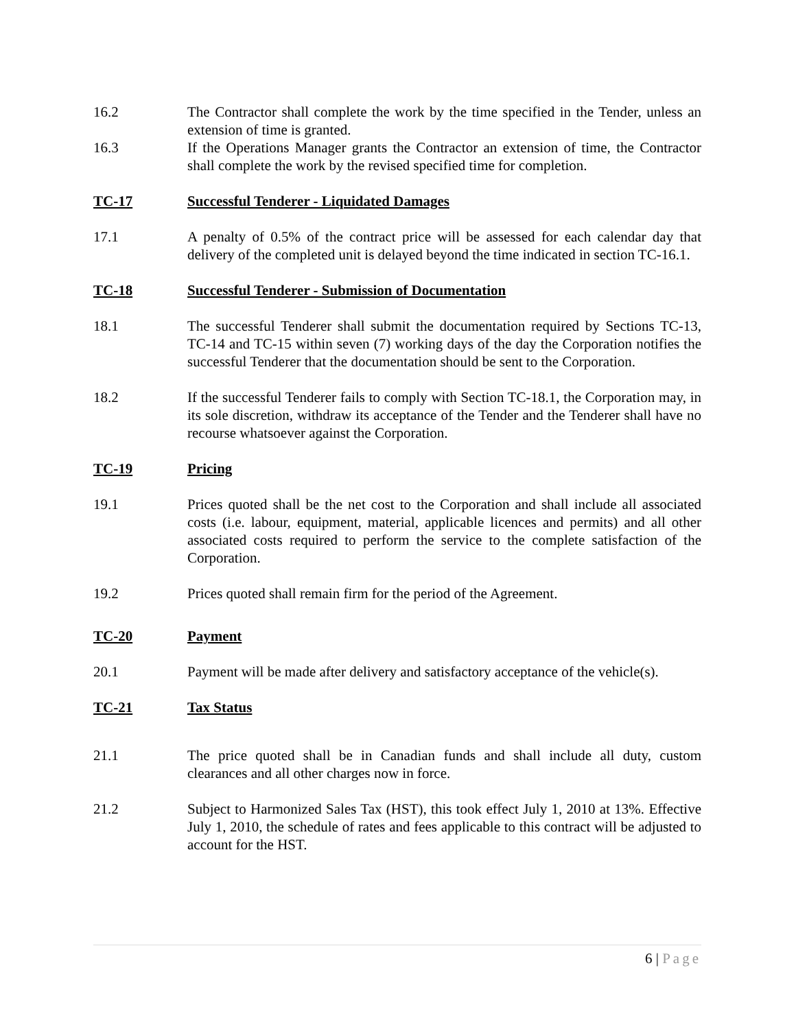16.2 The Contractor shall complete the work by the time specified in the Tender, unless an extension of time is granted.
16.3 If the Operations Manager grants the Contractor an extension of time, the Contractor shall complete the work by the revised specified time for completion.
TC-17 Successful Tenderer - Liquidated Damages
17.1 A penalty of 0.5% of the contract price will be assessed for each calendar day that delivery of the completed unit is delayed beyond the time indicated in section TC-16.1.
TC-18 Successful Tenderer - Submission of Documentation
18.1 The successful Tenderer shall submit the documentation required by Sections TC-13, TC-14 and TC-15 within seven (7) working days of the day the Corporation notifies the successful Tenderer that the documentation should be sent to the Corporation.
18.2 If the successful Tenderer fails to comply with Section TC-18.1, the Corporation may, in its sole discretion, withdraw its acceptance of the Tender and the Tenderer shall have no recourse whatsoever against the Corporation.
TC-19 Pricing
19.1 Prices quoted shall be the net cost to the Corporation and shall include all associated costs (i.e. labour, equipment, material, applicable licences and permits) and all other associated costs required to perform the service to the complete satisfaction of the Corporation.
19.2 Prices quoted shall remain firm for the period of the Agreement.
TC-20 Payment
20.1 Payment will be made after delivery and satisfactory acceptance of the vehicle(s).
TC-21 Tax Status
21.1 The price quoted shall be in Canadian funds and shall include all duty, custom clearances and all other charges now in force.
21.2 Subject to Harmonized Sales Tax (HST), this took effect July 1, 2010 at 13%. Effective July 1, 2010, the schedule of rates and fees applicable to this contract will be adjusted to account for the HST.
6 | Page